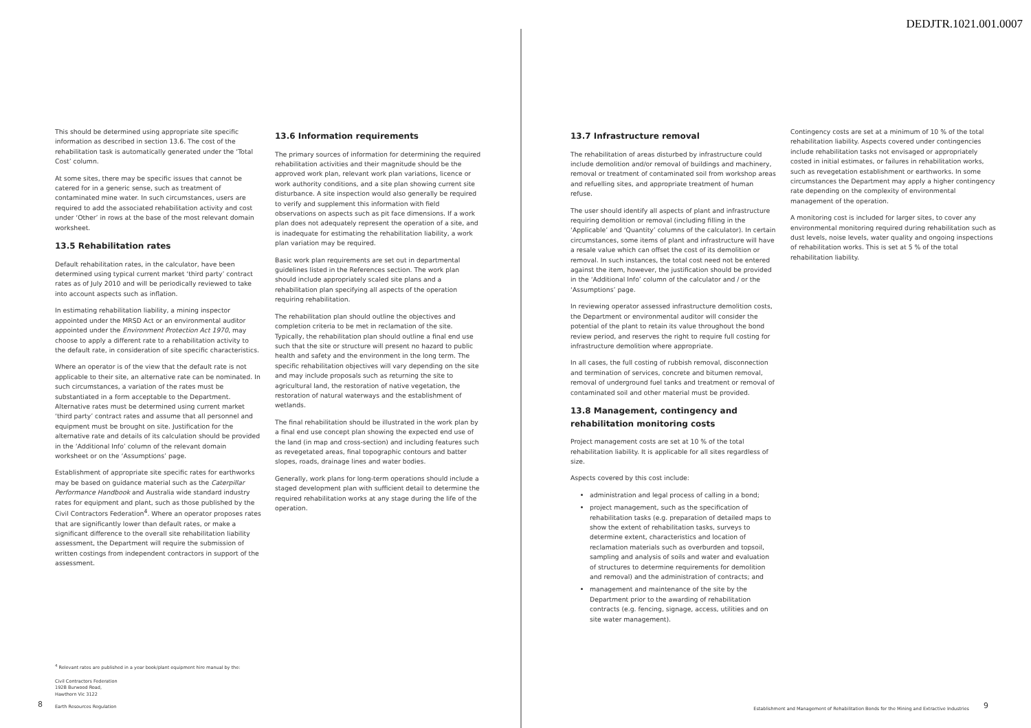DEDJTR.1021.001.0007
This should be determined using appropriate site specific information as described in section 13.6. The cost of the rehabilitation task is automatically generated under the ‘Total Cost’ column.
At some sites, there may be specific issues that cannot be catered for in a generic sense, such as treatment of contaminated mine water. In such circumstances, users are required to add the associated rehabilitation activity and cost under ‘Other’ in rows at the base of the most relevant domain worksheet.
13.5 Rehabilitation rates
Default rehabilitation rates, in the calculator, have been determined using typical current market ‘third party’ contract rates as of July 2010 and will be periodically reviewed to take into account aspects such as inflation.
In estimating rehabilitation liability, a mining inspector appointed under the MRSD Act or an environmental auditor appointed under the Environment Protection Act 1970, may choose to apply a different rate to a rehabilitation activity to the default rate, in consideration of site specific characteristics.
Where an operator is of the view that the default rate is not applicable to their site, an alternative rate can be nominated. In such circumstances, a variation of the rates must be substantiated in a form acceptable to the Department. Alternative rates must be determined using current market ‘third party’ contract rates and assume that all personnel and equipment must be brought on site. Justification for the alternative rate and details of its calculation should be provided in the ‘Additional Info’ column of the relevant domain worksheet or on the ‘Assumptions’ page.
Establishment of appropriate site specific rates for earthworks may be based on guidance material such as the Caterpillar Performance Handbook and Australia wide standard industry rates for equipment and plant, such as those published by the Civil Contractors Federation<sup>4</sup>. Where an operator proposes rates that are significantly lower than default rates, or make a significant difference to the overall site rehabilitation liability assessment, the Department will require the submission of written costings from independent contractors in support of the assessment.
13.6 Information requirements
The primary sources of information for determining the required rehabilitation activities and their magnitude should be the approved work plan, relevant work plan variations, licence or work authority conditions, and a site plan showing current site disturbance. A site inspection would also generally be required to verify and supplement this information with field observations on aspects such as pit face dimensions. If a work plan does not adequately represent the operation of a site, and is inadequate for estimating the rehabilitation liability, a work plan variation may be required.
Basic work plan requirements are set out in departmental guidelines listed in the References section. The work plan should include appropriately scaled site plans and a rehabilitation plan specifying all aspects of the operation requiring rehabilitation.
The rehabilitation plan should outline the objectives and completion criteria to be met in reclamation of the site. Typically, the rehabilitation plan should outline a final end use such that the site or structure will present no hazard to public health and safety and the environment in the long term. The specific rehabilitation objectives will vary depending on the site and may include proposals such as returning the site to agricultural land, the restoration of native vegetation, the restoration of natural waterways and the establishment of wetlands.
The final rehabilitation should be illustrated in the work plan by a final end use concept plan showing the expected end use of the land (in map and cross-section) and including features such as revegetated areas, final topographic contours and batter slopes, roads, drainage lines and water bodies.
Generally, work plans for long-term operations should include a staged development plan with sufficient detail to determine the required rehabilitation works at any stage during the life of the operation.
13.7 Infrastructure removal
The rehabilitation of areas disturbed by infrastructure could include demolition and/or removal of buildings and machinery, removal or treatment of contaminated soil from workshop areas and refuelling sites, and appropriate treatment of human refuse.
The user should identify all aspects of plant and infrastructure requiring demolition or removal (including filling in the ‘Applicable’ and ‘Quantity’ columns of the calculator). In certain circumstances, some items of plant and infrastructure will have a resale value which can offset the cost of its demolition or removal. In such instances, the total cost need not be entered against the item, however, the justification should be provided in the ‘Additional Info’ column of the calculator and / or the ‘Assumptions’ page.
In reviewing operator assessed infrastructure demolition costs, the Department or environmental auditor will consider the potential of the plant to retain its value throughout the bond review period, and reserves the right to require full costing for infrastructure demolition where appropriate.
In all cases, the full costing of rubbish removal, disconnection and termination of services, concrete and bitumen removal, removal of underground fuel tanks and treatment or removal of contaminated soil and other material must be provided.
13.8 Management, contingency and rehabilitation monitoring costs
Project management costs are set at 10 % of the total rehabilitation liability. It is applicable for all sites regardless of size.
Aspects covered by this cost include:
administration and legal process of calling in a bond;
project management, such as the specification of rehabilitation tasks (e.g. preparation of detailed maps to show the extent of rehabilitation tasks, surveys to determine extent, characteristics and location of reclamation materials such as overburden and topsoil, sampling and analysis of soils and water and evaluation of structures to determine requirements for demolition and removal) and the administration of contracts; and
management and maintenance of the site by the Department prior to the awarding of rehabilitation contracts (e.g. fencing, signage, access, utilities and on site water management).
Contingency costs are set at a minimum of 10 % of the total rehabilitation liability. Aspects covered under contingencies include rehabilitation tasks not envisaged or appropriately costed in initial estimates, or failures in rehabilitation works, such as revegetation establishment or earthworks. In some circumstances the Department may apply a higher contingency rate depending on the complexity of environmental management of the operation.
A monitoring cost is included for larger sites, to cover any environmental monitoring required during rehabilitation such as dust levels, noise levels, water quality and ongoing inspections of rehabilitation works. This is set at 5 % of the total rehabilitation liability.
<sup>4</sup> Relevant rates are published in a year book/plant equipment hire manual by the:
Civil Contractors Federation
192B Burwood Road,
Hawthorn Vic 3122
8 Earth Resources Regulation
Establishment and Management of Rehabilitation Bonds for the Mining and Extractive Industries
9